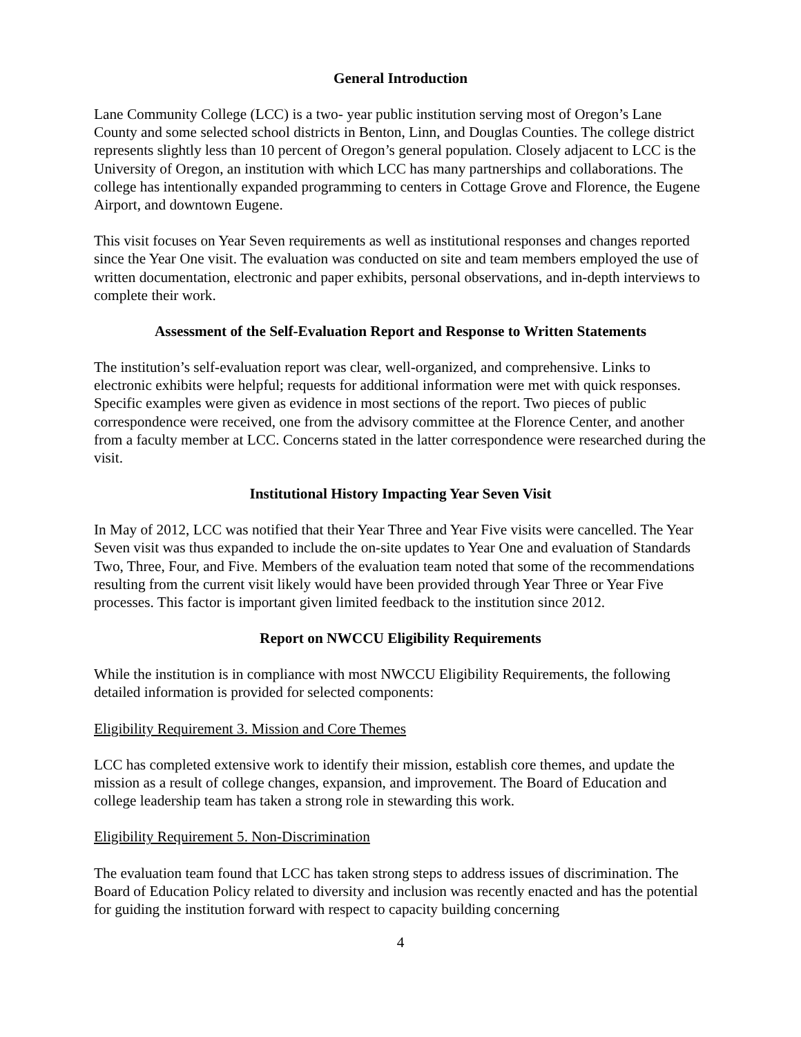General Introduction
Lane Community College (LCC) is a two- year public institution serving most of Oregon’s Lane County and some selected school districts in Benton, Linn, and Douglas Counties. The college district represents slightly less than 10 percent of Oregon’s general population. Closely adjacent to LCC is the University of Oregon, an institution with which LCC has many partnerships and collaborations. The college has intentionally expanded programming to centers in Cottage Grove and Florence, the Eugene Airport, and downtown Eugene.
This visit focuses on Year Seven requirements as well as institutional responses and changes reported since the Year One visit. The evaluation was conducted on site and team members employed the use of written documentation, electronic and paper exhibits, personal observations, and in-depth interviews to complete their work.
Assessment of the Self-Evaluation Report and Response to Written Statements
The institution’s self-evaluation report was clear, well-organized, and comprehensive. Links to electronic exhibits were helpful; requests for additional information were met with quick responses. Specific examples were given as evidence in most sections of the report. Two pieces of public correspondence were received, one from the advisory committee at the Florence Center, and another from a faculty member at LCC. Concerns stated in the latter correspondence were researched during the visit.
Institutional History Impacting Year Seven Visit
In May of 2012, LCC was notified that their Year Three and Year Five visits were cancelled. The Year Seven visit was thus expanded to include the on-site updates to Year One and evaluation of Standards Two, Three, Four, and Five. Members of the evaluation team noted that some of the recommendations resulting from the current visit likely would have been provided through Year Three or Year Five processes. This factor is important given limited feedback to the institution since 2012.
Report on NWCCU Eligibility Requirements
While the institution is in compliance with most NWCCU Eligibility Requirements, the following detailed information is provided for selected components:
Eligibility Requirement 3. Mission and Core Themes
LCC has completed extensive work to identify their mission, establish core themes, and update the mission as a result of college changes, expansion, and improvement. The Board of Education and college leadership team has taken a strong role in stewarding this work.
Eligibility Requirement 5. Non-Discrimination
The evaluation team found that LCC has taken strong steps to address issues of discrimination. The Board of Education Policy related to diversity and inclusion was recently enacted and has the potential for guiding the institution forward with respect to capacity building concerning
4